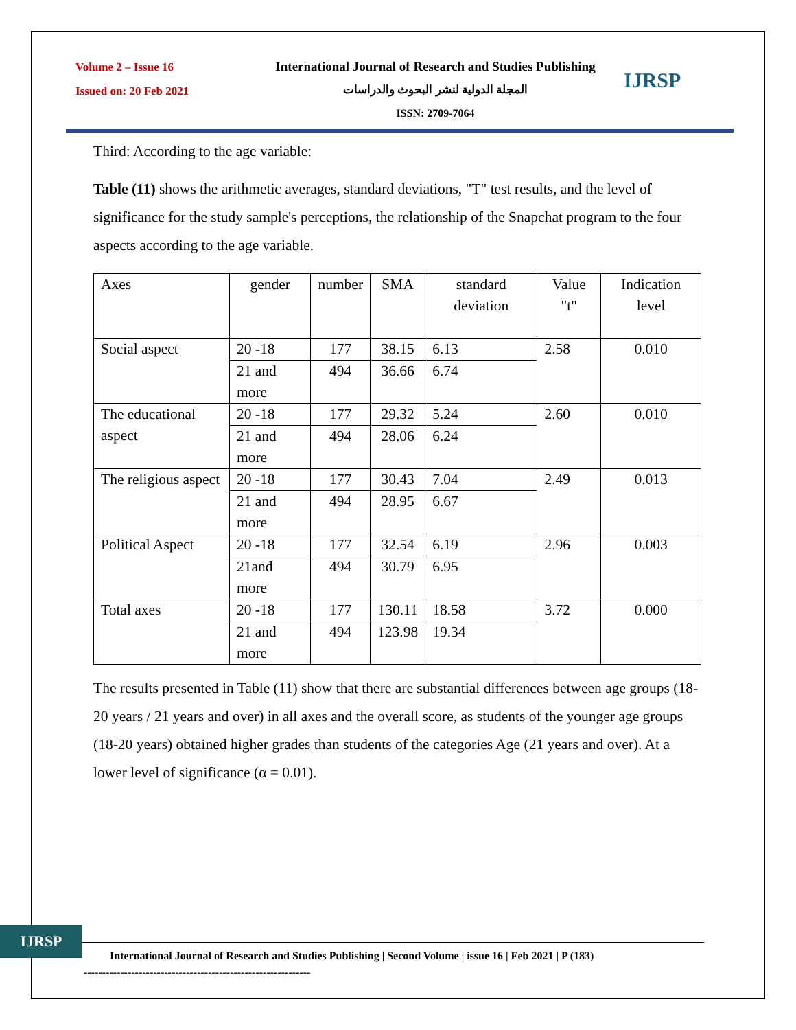Volume 2 – Issue 16
Issued on: 20 Feb 2021
International Journal of Research and Studies Publishing
المجلة الدولية لنشر البحوث والدراسات
ISSN: 2709-7064
IJRSP
Third: According to the age variable:
Table (11) shows the arithmetic averages, standard deviations, "T" test results, and the level of significance for the study sample's perceptions, the relationship of the Snapchat program to the four aspects according to the age variable.
| Axes | gender | number | SMA | standard deviation | Value "t" | Indication level |
| Social aspect | 20 -18 | 177 | 38.15 | 6.13 | 2.58 | 0.010 |
| | 21 and more | 494 | 36.66 | 6.74 | | |
| The educational aspect | 20 -18 | 177 | 29.32 | 5.24 | 2.60 | 0.010 |
| | 21 and more | 494 | 28.06 | 6.24 | | |
| The religious aspect | 20 -18 | 177 | 30.43 | 7.04 | 2.49 | 0.013 |
| | 21 and more | 494 | 28.95 | 6.67 | | |
| Political Aspect | 20 -18 | 177 | 32.54 | 6.19 | 2.96 | 0.003 |
| | 21and more | 494 | 30.79 | 6.95 | | |
| Total axes | 20 -18 | 177 | 130.11 | 18.58 | 3.72 | 0.000 |
| | 21 and more | 494 | 123.98 | 19.34 | | |
The results presented in Table (11) show that there are substantial differences between age groups (18-20 years / 21 years and over) in all axes and the overall score, as students of the younger age groups (18-20 years) obtained higher grades than students of the categories Age (21 years and over). At a lower level of significance (α = 0.01).
IJRSP
International Journal of Research and Studies Publishing | Second Volume | issue 16 | Feb 2021 | P (183)
--------------------------------------------------------------